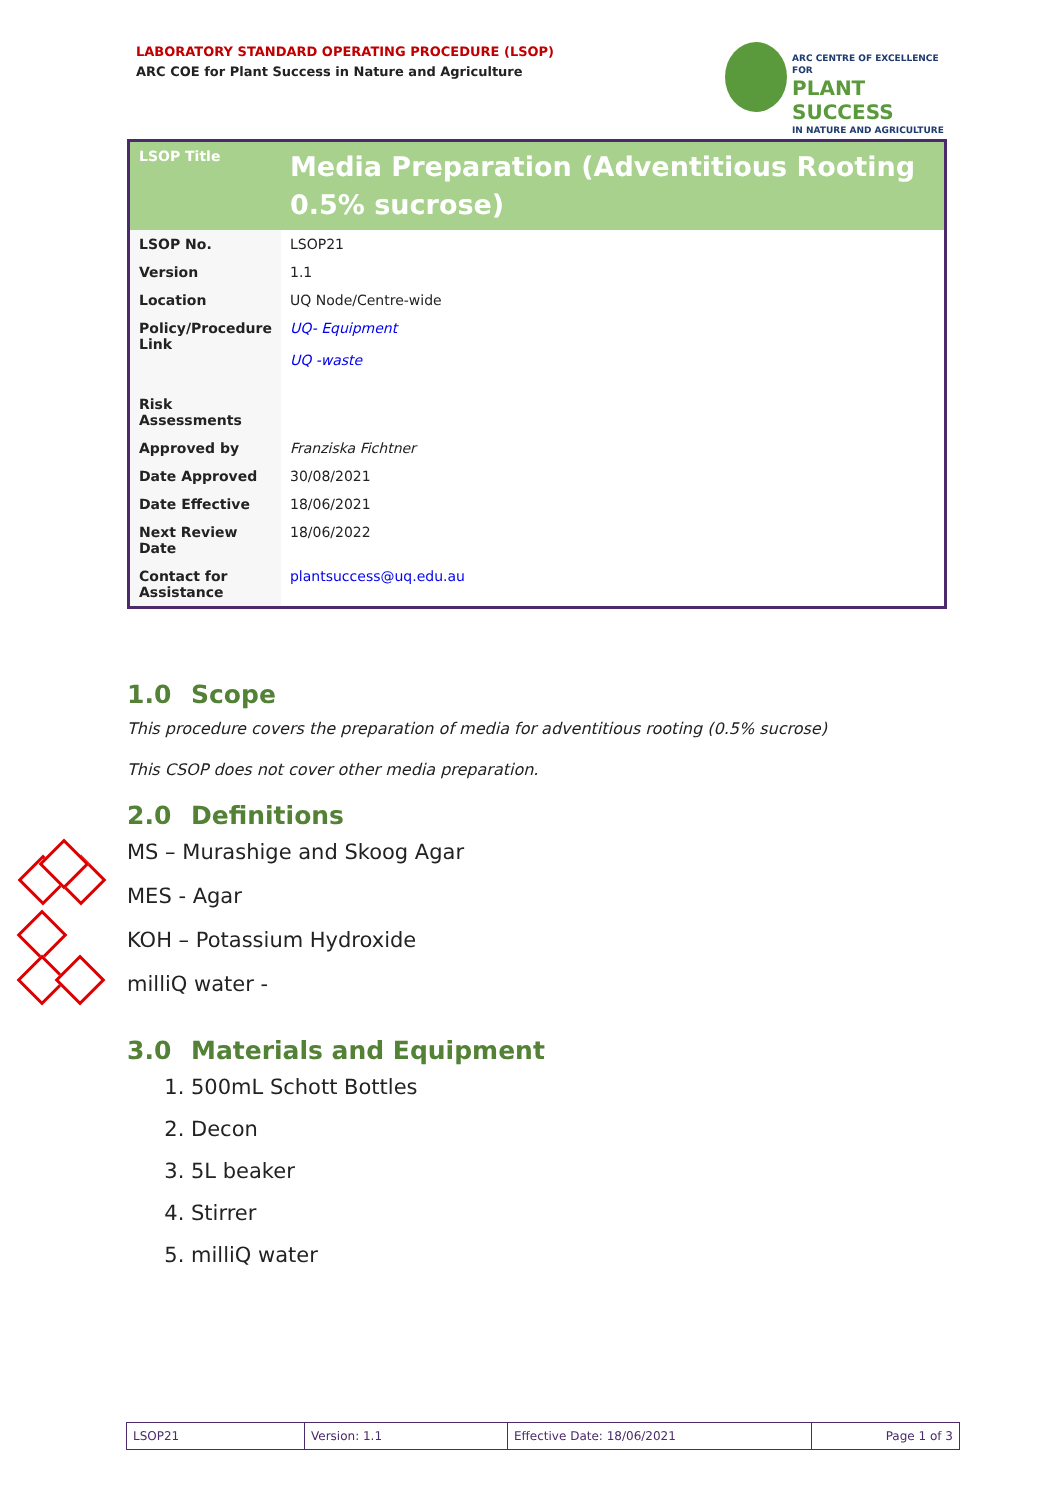LABORATORY STANDARD OPERATING PROCEDURE (LSOP)
ARC COE for Plant Success in Nature and Agriculture
ARC CENTRE OF EXCELLENCE FOR
PLANT SUCCESS
IN NATURE AND AGRICULTURE
| LSOP Title | Media Preparation (Adventitious Rooting 0.5% sucrose) |
| LSOP No. | LSOP21 |
| Version | 1.1 |
| Location | UQ Node/Centre-wide |
| Policy/Procedure Link | UQ- Equipment UQ -waste |
| Risk Assessments | |
| Approved by | Franziska Fichtner |
| Date Approved | 30/08/2021 |
| Date Effective | 18/06/2021 |
| Next Review Date | 18/06/2022 |
| Contact for Assistance | plantsuccess@uq.edu.au |
1.0 Scope
This procedure covers the preparation of media for adventitious rooting (0.5% sucrose)
This CSOP does not cover other media preparation.
2.0 Definitions
MS – Murashige and Skoog Agar
MES - Agar
KOH – Potassium Hydroxide
milliQ water -
3.0 Materials and Equipment
1. 500mL Schott Bottles
2. Decon
3. 5L beaker
4. Stirrer
5. milliQ water
| LSOP21 | Version: 1.1 | Effective Date: 18/06/2021 | Page 1 of 3 |